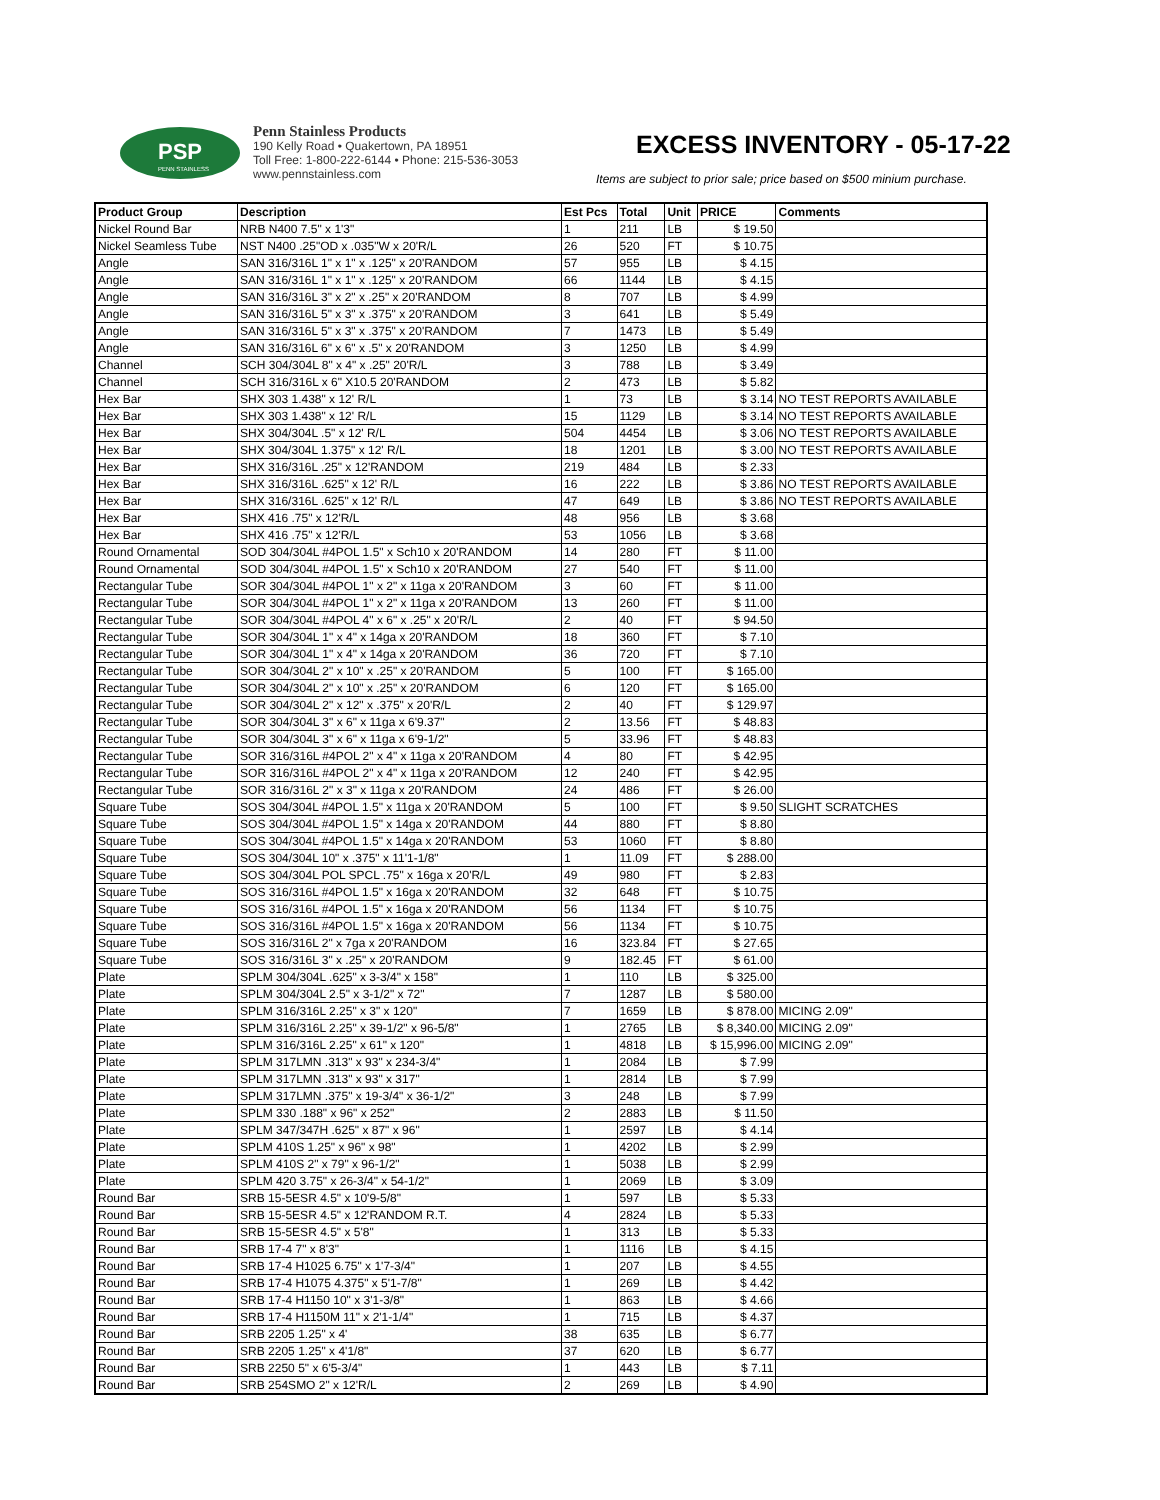PSP
PENN STAINLESS
Penn Stainless Products
190 Kelly Road • Quakertown, PA 18951
Toll Free: 1-800-222-6144 • Phone: 215-536-3053
www.pennstainless.com
EXCESS INVENTORY - 05-17-22
Items are subject to prior sale; price based on $500 minium purchase.
| Product Group | Description | Est Pcs | Total | Unit | PRICE | Comments |
| --- | --- | --- | --- | --- | --- | --- |
| Nickel Round Bar | NRB N400 7.5" x 1'3" | 1 | 211 | LB | $ 19.50 | |
| Nickel Seamless Tube | NST N400 .25"OD x .035"W x 20'R/L | 26 | 520 | FT | $ 10.75 | |
| Angle | SAN 316/316L 1" x 1" x .125" x 20'RANDOM | 57 | 955 | LB | $ 4.15 | |
| Angle | SAN 316/316L 1" x 1" x .125" x 20'RANDOM | 66 | 1144 | LB | $ 4.15 | |
| Angle | SAN 316/316L 3" x 2" x .25" x 20'RANDOM | 8 | 707 | LB | $ 4.99 | |
| Angle | SAN 316/316L 5" x 3" x .375" x 20'RANDOM | 3 | 641 | LB | $ 5.49 | |
| Angle | SAN 316/316L 5" x 3" x .375" x 20'RANDOM | 7 | 1473 | LB | $ 5.49 | |
| Angle | SAN 316/316L 6" x 6" x .5" x 20'RANDOM | 3 | 1250 | LB | $ 4.99 | |
| Channel | SCH 304/304L 8" x 4" x .25" 20'R/L | 3 | 788 | LB | $ 3.49 | |
| Channel | SCH 316/316L x 6" X10.5 20'RANDOM | 2 | 473 | LB | $ 5.82 | |
| Hex Bar | SHX 303 1.438" x 12' R/L | 1 | 73 | LB | $ 3.14 | NO TEST REPORTS AVAILABLE |
| Hex Bar | SHX 303 1.438" x 12' R/L | 15 | 1129 | LB | $ 3.14 | NO TEST REPORTS AVAILABLE |
| Hex Bar | SHX 304/304L .5" x 12' R/L | 504 | 4454 | LB | $ 3.06 | NO TEST REPORTS AVAILABLE |
| Hex Bar | SHX 304/304L 1.375" x 12' R/L | 18 | 1201 | LB | $ 3.00 | NO TEST REPORTS AVAILABLE |
| Hex Bar | SHX 316/316L .25" x 12'RANDOM | 219 | 484 | LB | $ 2.33 | |
| Hex Bar | SHX 316/316L .625" x 12' R/L | 16 | 222 | LB | $ 3.86 | NO TEST REPORTS AVAILABLE |
| Hex Bar | SHX 316/316L .625" x 12' R/L | 47 | 649 | LB | $ 3.86 | NO TEST REPORTS AVAILABLE |
| Hex Bar | SHX 416 .75" x 12'R/L | 48 | 956 | LB | $ 3.68 | |
| Hex Bar | SHX 416 .75" x 12'R/L | 53 | 1056 | LB | $ 3.68 | |
| Round Ornamental | SOD 304/304L #4POL 1.5" x Sch10 x 20'RANDOM | 14 | 280 | FT | $ 11.00 | |
| Round Ornamental | SOD 304/304L #4POL 1.5" x Sch10 x 20'RANDOM | 27 | 540 | FT | $ 11.00 | |
| Rectangular Tube | SOR 304/304L #4POL 1" x 2" x 11ga x 20'RANDOM | 3 | 60 | FT | $ 11.00 | |
| Rectangular Tube | SOR 304/304L #4POL 1" x 2" x 11ga x 20'RANDOM | 13 | 260 | FT | $ 11.00 | |
| Rectangular Tube | SOR 304/304L #4POL 4" x 6" x .25" x 20'R/L | 2 | 40 | FT | $ 94.50 | |
| Rectangular Tube | SOR 304/304L 1" x 4" x 14ga x 20'RANDOM | 18 | 360 | FT | $ 7.10 | |
| Rectangular Tube | SOR 304/304L 1" x 4" x 14ga x 20'RANDOM | 36 | 720 | FT | $ 7.10 | |
| Rectangular Tube | SOR 304/304L 2" x 10" x .25" x 20'RANDOM | 5 | 100 | FT | $ 165.00 | |
| Rectangular Tube | SOR 304/304L 2" x 10" x .25" x 20'RANDOM | 6 | 120 | FT | $ 165.00 | |
| Rectangular Tube | SOR 304/304L 2" x 12" x .375" x 20'R/L | 2 | 40 | FT | $ 129.97 | |
| Rectangular Tube | SOR 304/304L 3" x 6" x 11ga x 6'9.37" | 2 | 13.56 | FT | $ 48.83 | |
| Rectangular Tube | SOR 304/304L 3" x 6" x 11ga x 6'9-1/2" | 5 | 33.96 | FT | $ 48.83 | |
| Rectangular Tube | SOR 316/316L #4POL 2" x 4" x 11ga x 20'RANDOM | 4 | 80 | FT | $ 42.95 | |
| Rectangular Tube | SOR 316/316L #4POL 2" x 4" x 11ga x 20'RANDOM | 12 | 240 | FT | $ 42.95 | |
| Rectangular Tube | SOR 316/316L 2" x 3" x 11ga x 20'RANDOM | 24 | 486 | FT | $ 26.00 | |
| Square Tube | SOS 304/304L #4POL 1.5" x 11ga x 20'RANDOM | 5 | 100 | FT | $ 9.50 | SLIGHT SCRATCHES |
| Square Tube | SOS 304/304L #4POL 1.5" x 14ga x 20'RANDOM | 44 | 880 | FT | $ 8.80 | |
| Square Tube | SOS 304/304L #4POL 1.5" x 14ga x 20'RANDOM | 53 | 1060 | FT | $ 8.80 | |
| Square Tube | SOS 304/304L 10" x .375" x 11'1-1/8" | 1 | 11.09 | FT | $ 288.00 | |
| Square Tube | SOS 304/304L POL SPCL .75" x 16ga x 20'R/L | 49 | 980 | FT | $ 2.83 | |
| Square Tube | SOS 316/316L #4POL 1.5" x 16ga x 20'RANDOM | 32 | 648 | FT | $ 10.75 | |
| Square Tube | SOS 316/316L #4POL 1.5" x 16ga x 20'RANDOM | 56 | 1134 | FT | $ 10.75 | |
| Square Tube | SOS 316/316L #4POL 1.5" x 16ga x 20'RANDOM | 56 | 1134 | FT | $ 10.75 | |
| Square Tube | SOS 316/316L 2" x 7ga x 20'RANDOM | 16 | 323.84 | FT | $ 27.65 | |
| Square Tube | SOS 316/316L 3" x .25" x 20'RANDOM | 9 | 182.45 | FT | $ 61.00 | |
| Plate | SPLM 304/304L .625" x 3-3/4" x 158" | 1 | 110 | LB | $ 325.00 | |
| Plate | SPLM 304/304L 2.5" x 3-1/2" x 72" | 7 | 1287 | LB | $ 580.00 | |
| Plate | SPLM 316/316L 2.25" x 3" x 120" | 7 | 1659 | LB | $ 878.00 | MICING 2.09" |
| Plate | SPLM 316/316L 2.25" x 39-1/2" x 96-5/8" | 1 | 2765 | LB | $ 8,340.00 | MICING 2.09" |
| Plate | SPLM 316/316L 2.25" x 61" x 120" | 1 | 4818 | LB | $ 15,996.00 | MICING 2.09" |
| Plate | SPLM 317LMN .313" x 93" x 234-3/4" | 1 | 2084 | LB | $ 7.99 | |
| Plate | SPLM 317LMN .313" x 93" x 317" | 1 | 2814 | LB | $ 7.99 | |
| Plate | SPLM 317LMN .375" x 19-3/4" x 36-1/2" | 3 | 248 | LB | $ 7.99 | |
| Plate | SPLM 330 .188" x 96" x 252" | 2 | 2883 | LB | $ 11.50 | |
| Plate | SPLM 347/347H .625" x 87" x 96" | 1 | 2597 | LB | $ 4.14 | |
| Plate | SPLM 410S 1.25" x 96" x 98" | 1 | 4202 | LB | $ 2.99 | |
| Plate | SPLM 410S 2" x 79" x 96-1/2" | 1 | 5038 | LB | $ 2.99 | |
| Plate | SPLM 420 3.75" x 26-3/4" x 54-1/2" | 1 | 2069 | LB | $ 3.09 | |
| Round Bar | SRB 15-5ESR 4.5" x 10'9-5/8" | 1 | 597 | LB | $ 5.33 | |
| Round Bar | SRB 15-5ESR 4.5" x 12'RANDOM R.T. | 4 | 2824 | LB | $ 5.33 | |
| Round Bar | SRB 15-5ESR 4.5" x 5'8" | 1 | 313 | LB | $ 5.33 | |
| Round Bar | SRB 17-4 7" x 8'3" | 1 | 1116 | LB | $ 4.15 | |
| Round Bar | SRB 17-4 H1025 6.75" x 1'7-3/4" | 1 | 207 | LB | $ 4.55 | |
| Round Bar | SRB 17-4 H1075 4.375" x 5'1-7/8" | 1 | 269 | LB | $ 4.42 | |
| Round Bar | SRB 17-4 H1150 10" x 3'1-3/8" | 1 | 863 | LB | $ 4.66 | |
| Round Bar | SRB 17-4 H1150M 11" x 2'1-1/4" | 1 | 715 | LB | $ 4.37 | |
| Round Bar | SRB 2205 1.25" x 4' | 38 | 635 | LB | $ 6.77 | |
| Round Bar | SRB 2205 1.25" x 4'1/8" | 37 | 620 | LB | $ 6.77 | |
| Round Bar | SRB 2250 5" x 6'5-3/4" | 1 | 443 | LB | $ 7.11 | |
| Round Bar | SRB 254SMO 2" x 12'R/L | 2 | 269 | LB | $ 4.90 | |